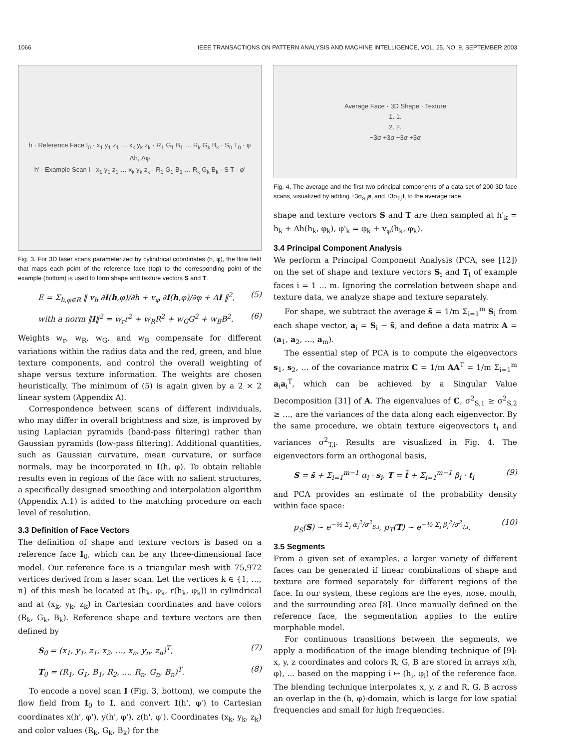1066 IEEE TRANSACTIONS ON PATTERN ANALYSIS AND MACHINE INTELLIGENCE, VOL. 25, NO. 9, SEPTEMBER 2003
h · Reference Face I<sub>0</sub> · x<sub>1</sub> y<sub>1</sub> z<sub>1</sub> … x<sub>k</sub> y<sub>k</sub> z<sub>k</sub> · R<sub>1</sub> G<sub>1</sub> B<sub>1</sub> … R<sub>k</sub> G<sub>k</sub> B<sub>k</sub> · S<sub>0</sub> T<sub>0</sub> · φ
Δh, Δφ
h' · Example Scan I · x<sub>1</sub> y<sub>1</sub> z<sub>1</sub> … x<sub>k</sub> y<sub>k</sub> z<sub>k</sub> · R<sub>1</sub> G<sub>1</sub> B<sub>1</sub> … R<sub>k</sub> G<sub>k</sub> B<sub>k</sub> · S T · φ'
Fig. 3. For 3D laser scans parameterized by cylindrical coordinates (h, φ), the flow field that maps each point of the reference face (top) to the corresponding point of the example (bottom) is used to form shape and texture vectors S and T.
E = Σ<sub>h,φ∈R</sub> ‖ v<sub>h</sub> ∂I(h,φ)/∂h + v<sub>φ</sub> ∂I(h,φ)/∂φ + ΔI ‖<sup>2</sup>, (5)
with a norm ‖I‖<sup>2</sup> = w<sub>r</sub>r<sup>2</sup> + w<sub>R</sub>R<sup>2</sup> + w<sub>G</sub>G<sup>2</sup> + w<sub>B</sub>B<sup>2</sup>. (6)
Weights w<sub>r</sub>, w<sub>R</sub>, w<sub>G</sub>, and w<sub>B</sub> compensate for different variations within the radius data and the red, green, and blue texture components, and control the overall weighting of shape versus texture information. The weights are chosen heuristically. The minimum of (5) is again given by a 2 × 2 linear system (Appendix A).
Correspondence between scans of different individuals, who may differ in overall brightness and size, is improved by using Laplacian pyramids (band-pass filtering) rather than Gaussian pyramids (low-pass filtering). Additional quantities, such as Gaussian curvature, mean curvature, or surface normals, may be incorporated in I(h, φ). To obtain reliable results even in regions of the face with no salient structures, a specifically designed smoothing and interpolation algorithm (Appendix A.1) is added to the matching procedure on each level of resolution.
3.3 Definition of Face Vectors
The definition of shape and texture vectors is based on a reference face I<sub>0</sub>, which can be any three-dimensional face model. Our reference face is a triangular mesh with 75,972 vertices derived from a laser scan. Let the vertices k ∈ {1, …, n} of this mesh be located at (h<sub>k</sub>, φ<sub>k</sub>, r(h<sub>k</sub>, φ<sub>k</sub>)) in cylindrical and at (x<sub>k</sub>, y<sub>k</sub>, z<sub>k</sub>) in Cartesian coordinates and have colors (R<sub>k</sub>, G<sub>k</sub>, B<sub>k</sub>). Reference shape and texture vectors are then defined by
S<sub>0</sub> = (x<sub>1</sub>, y<sub>1</sub>, z<sub>1</sub>, x<sub>2</sub>, …, x<sub>n</sub>, y<sub>n</sub>, z<sub>n</sub>)<sup>T</sup>, (7)
T<sub>0</sub> = (R<sub>1</sub>, G<sub>1</sub>, B<sub>1</sub>, R<sub>2</sub>, …, R<sub>n</sub>, G<sub>n</sub>, B<sub>n</sub>)<sup>T</sup>. (8)
To encode a novel scan I (Fig. 3, bottom), we compute the flow field from I<sub>0</sub> to I, and convert I(h', φ') to Cartesian coordinates x(h', φ'), y(h', φ'), z(h', φ'). Coordinates (x<sub>k</sub>, y<sub>k</sub>, z<sub>k</sub>) and color values (R<sub>k</sub>, G<sub>k</sub>, B<sub>k</sub>) for the
Average Face · 3D Shape · Texture
1. 1.
2. 2.
−3σ +3σ −3σ +3σ
Fig. 4. The average and the first two principal components of a data set of 200 3D face scans, visualized by adding ±3σ<sub>S,i</sub>s<sub>i</sub> and ±3σ<sub>T,i</sub>t<sub>i</sub> to the average face.
shape and texture vectors S and T are then sampled at h'<sub>k</sub> = h<sub>k</sub> + Δh(h<sub>k</sub>, φ<sub>k</sub>), φ'<sub>k</sub> = φ<sub>k</sub> + v<sub>φ</sub>(h<sub>k</sub>, φ<sub>k</sub>).
3.4 Principal Component Analysis
We perform a Principal Component Analysis (PCA, see [12]) on the set of shape and texture vectors S<sub>i</sub> and T<sub>i</sub> of example faces i = 1 … m. Ignoring the correlation between shape and texture data, we analyze shape and texture separately.
For shape, we subtract the average s̄ = 1/m Σ<sub>i=1</sub><sup>m</sup> S<sub>i</sub> from each shape vector, a<sub>i</sub> = S<sub>i</sub> − s̄, and define a data matrix A = (a<sub>1</sub>, a<sub>2</sub>, …, a<sub>m</sub>).
The essential step of PCA is to compute the eigenvectors s<sub>1</sub>, s<sub>2</sub>, … of the covariance matrix C = 1/m AA<sup>T</sup> = 1/m Σ<sub>i=1</sub><sup>m</sup> a<sub>i</sub>a<sub>i</sub><sup>T</sup>, which can be achieved by a Singular Value Decomposition [31] of A. The eigenvalues of C, σ<sup>2</sup><sub>S,1</sub> ≥ σ<sup>2</sup><sub>S,2</sub> ≥ …, are the variances of the data along each eigenvector. By the same procedure, we obtain texture eigenvectors t<sub>i</sub> and variances σ<sup>2</sup><sub>T,i</sub>. Results are visualized in Fig. 4. The eigenvectors form an orthogonal basis,
S = s̄ + Σ<sub>i=1</sub><sup>m−1</sup> α<sub>i</sub> · s<sub>i</sub>, T = t̄ + Σ<sub>i=1</sub><sup>m−1</sup> β<sub>i</sub> · t<sub>i</sub> (9)
and PCA provides an estimate of the probability density within face space:
p<sub>S</sub>(S) ~ e<sup>−½ Σ<sub>i</sub> α<sub>i</sub><sup>2</sup>/σ<sup>2</sup><sub>S,i</sub></sup>, p<sub>T</sub>(T) ~ e<sup>−½ Σ<sub>i</sub> β<sub>i</sub><sup>2</sup>/σ<sup>2</sup><sub>T,i</sub></sup>. (10)
3.5 Segments
From a given set of examples, a larger variety of different faces can be generated if linear combinations of shape and texture are formed separately for different regions of the face. In our system, these regions are the eyes, nose, mouth, and the surrounding area [8]. Once manually defined on the reference face, the segmentation applies to the entire morphable model.
For continuous transitions between the segments, we apply a modification of the image blending technique of [9]: x, y, z coordinates and colors R, G, B are stored in arrays x(h, φ), ... based on the mapping i ↦ (h<sub>i</sub>, φ<sub>i</sub>) of the reference face. The blending technique interpolates x, y, z and R, G, B across an overlap in the (h, φ)-domain, which is large for low spatial frequencies and small for high frequencies.